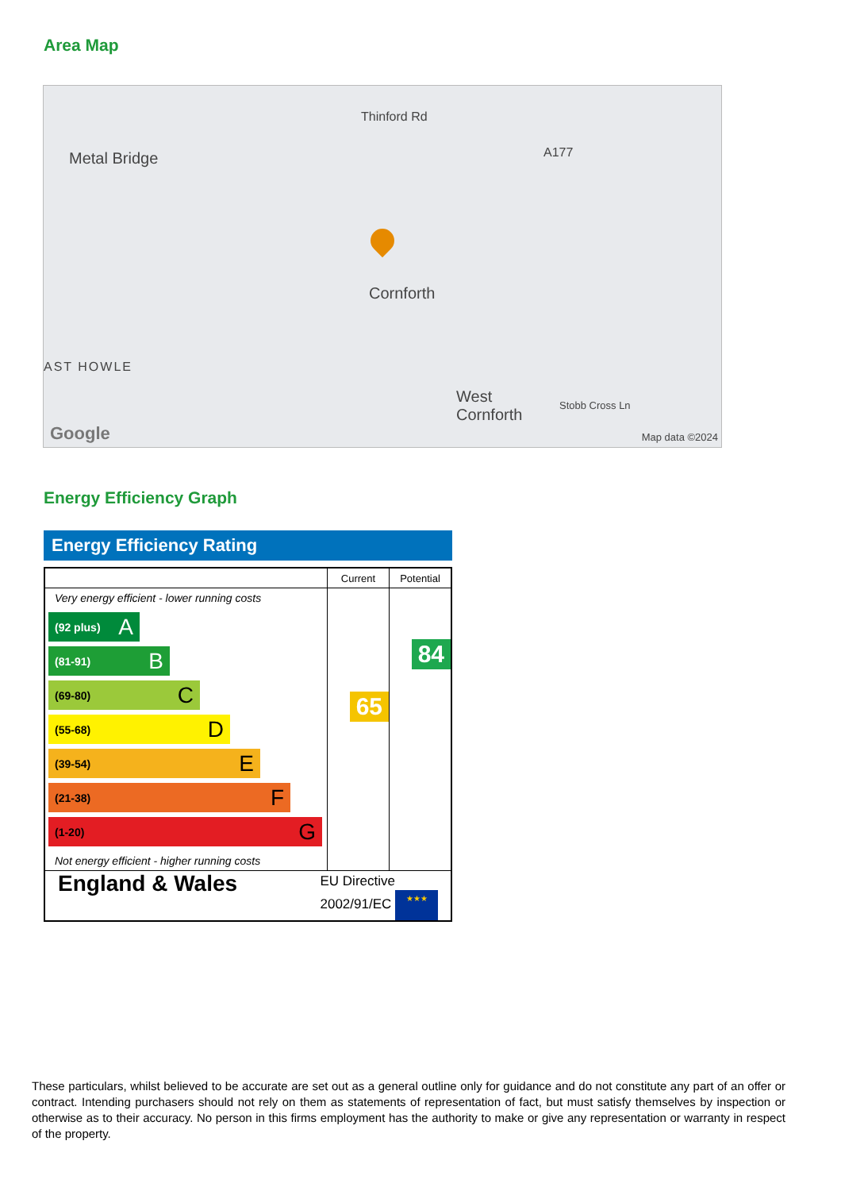Area Map
Metal Bridge
Thinford Rd
A177
Cornforth
AST HOWLE
West
Cornforth
Stobb Cross Ln
Google Map data ©2024
Energy Efficiency Graph
Energy Efficiency Rating
| | Current | Potential |
| --- | --- | --- |
| Very energy efficient - lower running costs (92 plus) A (81-91) B (69-80) C (55-68) D (39-54) E (21-38) F (1-20) G Not energy efficient - higher running costs | 65 | 84 |
| England & Wales EU Directive 2002/91/EC ★★★ | | |
These particulars, whilst believed to be accurate are set out as a general outline only for guidance and do not constitute any part of an offer or contract. Intending purchasers should not rely on them as statements of representation of fact, but must satisfy themselves by inspection or otherwise as to their accuracy. No person in this firms employment has the authority to make or give any representation or warranty in respect of the property.